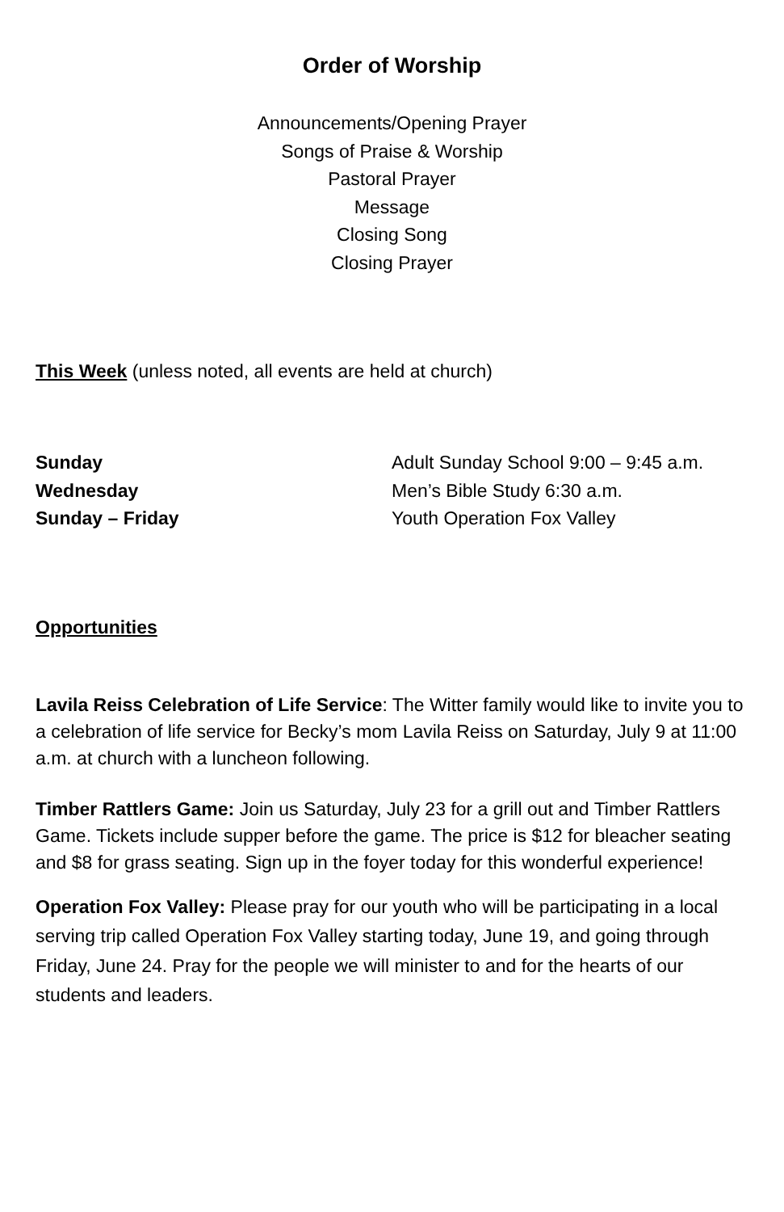Order of Worship
Announcements/Opening Prayer
Songs of Praise & Worship
Pastoral Prayer
Message
Closing Song
Closing Prayer
This Week (unless noted, all events are held at church)
| Sunday | Adult Sunday School 9:00 – 9:45 a.m. |
| Wednesday | Men’s Bible Study 6:30 a.m. |
| Sunday – Friday | Youth Operation Fox Valley |
Opportunities
Lavila Reiss Celebration of Life Service: The Witter family would like to invite you to a celebration of life service for Becky’s mom Lavila Reiss on Saturday, July 9 at 11:00 a.m. at church with a luncheon following.
Timber Rattlers Game: Join us Saturday, July 23 for a grill out and Timber Rattlers Game. Tickets include supper before the game. The price is $12 for bleacher seating and $8 for grass seating. Sign up in the foyer today for this wonderful experience!
Operation Fox Valley: Please pray for our youth who will be participating in a local serving trip called Operation Fox Valley starting today, June 19, and going through Friday, June 24. Pray for the people we will minister to and for the hearts of our students and leaders.